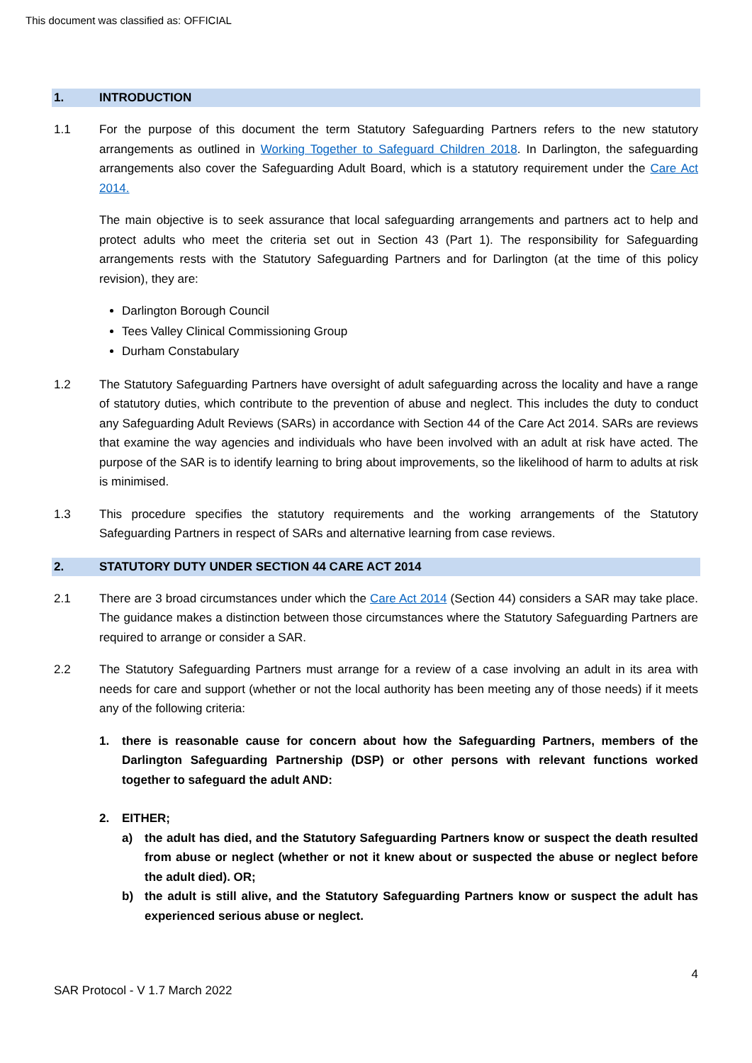This document was classified as: OFFICIAL
1. INTRODUCTION
1.1 For the purpose of this document the term Statutory Safeguarding Partners refers to the new statutory arrangements as outlined in Working Together to Safeguard Children 2018. In Darlington, the safeguarding arrangements also cover the Safeguarding Adult Board, which is a statutory requirement under the Care Act 2014.
The main objective is to seek assurance that local safeguarding arrangements and partners act to help and protect adults who meet the criteria set out in Section 43 (Part 1). The responsibility for Safeguarding arrangements rests with the Statutory Safeguarding Partners and for Darlington (at the time of this policy revision), they are:
Darlington Borough Council
Tees Valley Clinical Commissioning Group
Durham Constabulary
1.2 The Statutory Safeguarding Partners have oversight of adult safeguarding across the locality and have a range of statutory duties, which contribute to the prevention of abuse and neglect. This includes the duty to conduct any Safeguarding Adult Reviews (SARs) in accordance with Section 44 of the Care Act 2014. SARs are reviews that examine the way agencies and individuals who have been involved with an adult at risk have acted. The purpose of the SAR is to identify learning to bring about improvements, so the likelihood of harm to adults at risk is minimised.
1.3 This procedure specifies the statutory requirements and the working arrangements of the Statutory Safeguarding Partners in respect of SARs and alternative learning from case reviews.
2. STATUTORY DUTY UNDER SECTION 44 CARE ACT 2014
2.1 There are 3 broad circumstances under which the Care Act 2014 (Section 44) considers a SAR may take place. The guidance makes a distinction between those circumstances where the Statutory Safeguarding Partners are required to arrange or consider a SAR.
2.2 The Statutory Safeguarding Partners must arrange for a review of a case involving an adult in its area with needs for care and support (whether or not the local authority has been meeting any of those needs) if it meets any of the following criteria:
1. there is reasonable cause for concern about how the Safeguarding Partners, members of the Darlington Safeguarding Partnership (DSP) or other persons with relevant functions worked together to safeguard the adult AND:
2. EITHER;
a) the adult has died, and the Statutory Safeguarding Partners know or suspect the death resulted from abuse or neglect (whether or not it knew about or suspected the abuse or neglect before the adult died). OR;
b) the adult is still alive, and the Statutory Safeguarding Partners know or suspect the adult has experienced serious abuse or neglect.
4
SAR Protocol - V 1.7 March 2022